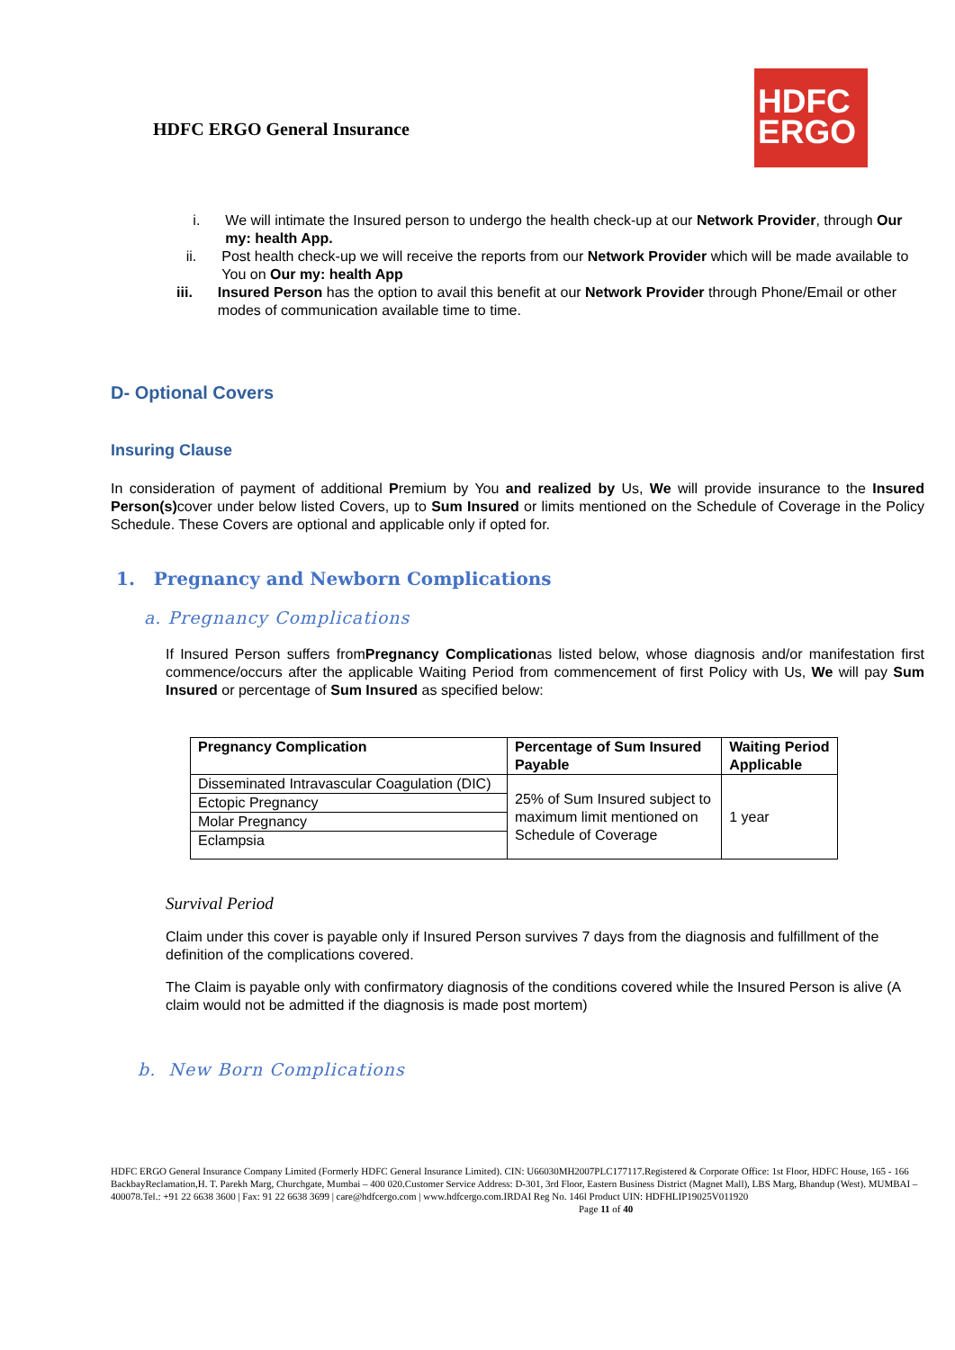HDFC ERGO General Insurance
HDFC
ERGO
i. We will intimate the Insured person to undergo the health check-up at our Network Provider, through Our my: health App.
ii. Post health check-up we will receive the reports from our Network Provider which will be made available to You on Our my: health App
iii. Insured Person has the option to avail this benefit at our Network Provider through Phone/Email or other modes of communication available time to time.
D- Optional Covers
Insuring Clause
In consideration of payment of additional Premium by You and realized by Us, We will provide insurance to the Insured Person(s) cover under below listed Covers, up to Sum Insured or limits mentioned on the Schedule of Coverage in the Policy Schedule. These Covers are optional and applicable only if opted for.
1. Pregnancy and Newborn Complications
a. Pregnancy Complications
If Insured Person suffers fromPregnancy Complicationas listed below, whose diagnosis and/or manifestation first commence/occurs after the applicable Waiting Period from commencement of first Policy with Us, We will pay Sum Insured or percentage of Sum Insured as specified below:
| Pregnancy Complication | Percentage of Sum Insured Payable | Waiting Period Applicable |
| --- | --- | --- |
| Disseminated Intravascular Coagulation (DIC) | 25% of Sum Insured subject to maximum limit mentioned on Schedule of Coverage | 1 year |
| Ectopic Pregnancy | | |
| Molar Pregnancy | | |
| Eclampsia | | |
Survival Period
Claim under this cover is payable only if Insured Person survives 7 days from the diagnosis and fulfillment of the definition of the complications covered.
The Claim is payable only with confirmatory diagnosis of the conditions covered while the Insured Person is alive (A claim would not be admitted if the diagnosis is made post mortem)
b. New Born Complications
HDFC ERGO General Insurance Company Limited (Formerly HDFC General Insurance Limited). CIN: U66030MH2007PLC177117.Registered & Corporate Office: 1st Floor, HDFC House, 165 - 166 BackbayReclamation,H. T. Parekh Marg, Churchgate, Mumbai – 400 020.Customer Service Address: D-301, 3rd Floor, Eastern Business District (Magnet Mall), LBS Marg, Bhandup (West). MUMBAI – 400078.Tel.: +91 22 6638 3600 | Fax: 91 22 6638 3699 | care@hdfcergo.com | www.hdfcergo.com.IRDAI Reg No. 146l Product UIN: HDFHLIP19025V011920 Page 11 of 40